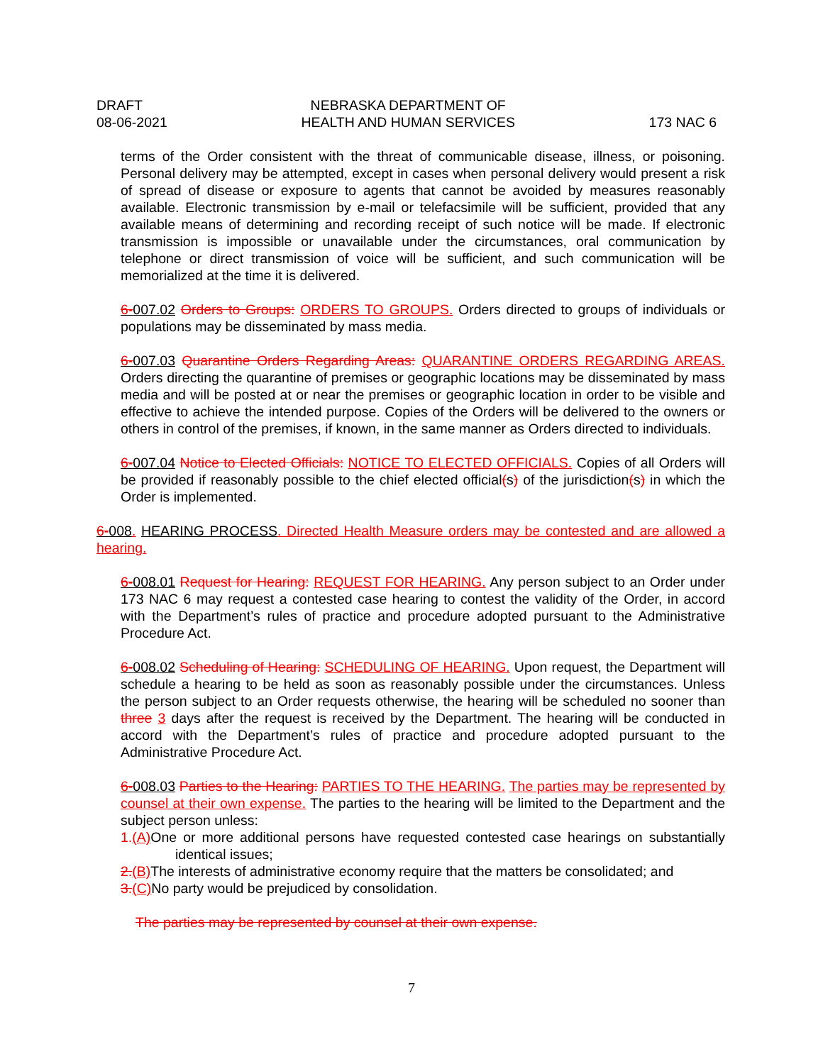DRAFT
08-06-2021
NEBRASKA DEPARTMENT OF
HEALTH AND HUMAN SERVICES
173 NAC 6
terms of the Order consistent with the threat of communicable disease, illness, or poisoning. Personal delivery may be attempted, except in cases when personal delivery would present a risk of spread of disease or exposure to agents that cannot be avoided by measures reasonably available. Electronic transmission by e-mail or telefacsimile will be sufficient, provided that any available means of determining and recording receipt of such notice will be made. If electronic transmission is impossible or unavailable under the circumstances, oral communication by telephone or direct transmission of voice will be sufficient, and such communication will be memorialized at the time it is delivered.
6-007.02 Orders to Groups: ORDERS TO GROUPS. Orders directed to groups of individuals or populations may be disseminated by mass media.
6-007.03 Quarantine Orders Regarding Areas: QUARANTINE ORDERS REGARDING AREAS. Orders directing the quarantine of premises or geographic locations may be disseminated by mass media and will be posted at or near the premises or geographic location in order to be visible and effective to achieve the intended purpose. Copies of the Orders will be delivered to the owners or others in control of the premises, if known, in the same manner as Orders directed to individuals.
6-007.04 Notice to Elected Officials: NOTICE TO ELECTED OFFICIALS. Copies of all Orders will be provided if reasonably possible to the chief elected official(s) of the jurisdiction(s) in which the Order is implemented.
6-008. HEARING PROCESS. Directed Health Measure orders may be contested and are allowed a hearing.
6-008.01 Request for Hearing: REQUEST FOR HEARING. Any person subject to an Order under 173 NAC 6 may request a contested case hearing to contest the validity of the Order, in accord with the Department’s rules of practice and procedure adopted pursuant to the Administrative Procedure Act.
6-008.02 Scheduling of Hearing: SCHEDULING OF HEARING. Upon request, the Department will schedule a hearing to be held as soon as reasonably possible under the circumstances. Unless the person subject to an Order requests otherwise, the hearing will be scheduled no sooner than three 3 days after the request is received by the Department. The hearing will be conducted in accord with the Department’s rules of practice and procedure adopted pursuant to the Administrative Procedure Act.
6-008.03 Parties to the Hearing: PARTIES TO THE HEARING. The parties may be represented by counsel at their own expense. The parties to the hearing will be limited to the Department and the subject person unless:
1.(A) One or more additional persons have requested contested case hearings on substantially identical issues;
2.(B) The interests of administrative economy require that the matters be consolidated; and
3.(C) No party would be prejudiced by consolidation.
The parties may be represented by counsel at their own expense.
7